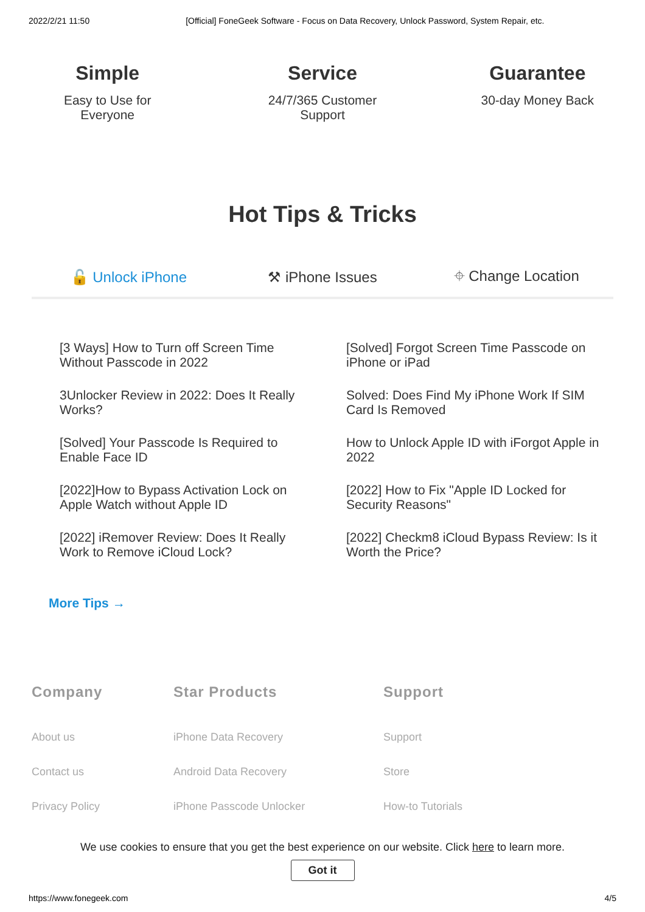2022/2/21 11:50 [Official] FoneGeek Software - Focus on Data Recovery, Unlock Password, System Repair, etc.
Simple
Easy to Use for
Everyone
Service
24/7/365 Customer
Support
Guarantee
30-day Money Back
Hot Tips & Tricks
🔓 Unlock iPhone ⚒ iPhone Issues ⌖ Change Location
[3 Ways] How to Turn off Screen Time Without Passcode in 2022
[Solved] Forgot Screen Time Passcode on iPhone or iPad
3Unlocker Review in 2022: Does It Really Works?
Solved: Does Find My iPhone Work If SIM Card Is Removed
[Solved] Your Passcode Is Required to Enable Face ID
How to Unlock Apple ID with iForgot Apple in 2022
[2022]How to Bypass Activation Lock on Apple Watch without Apple ID
[2022] How to Fix "Apple ID Locked for Security Reasons"
[2022] iRemover Review: Does It Really Work to Remove iCloud Lock?
[2022] Checkm8 iCloud Bypass Review: Is it Worth the Price?
More Tips →
Company
About us
Contact us
Privacy Policy
Star Products
iPhone Data Recovery
Android Data Recovery
iPhone Passcode Unlocker
Support
Support
Store
How-to Tutorials
We use cookies to ensure that you get the best experience on our website. Click here to learn more.
Got it
https://www.fonegeek.com 4/5